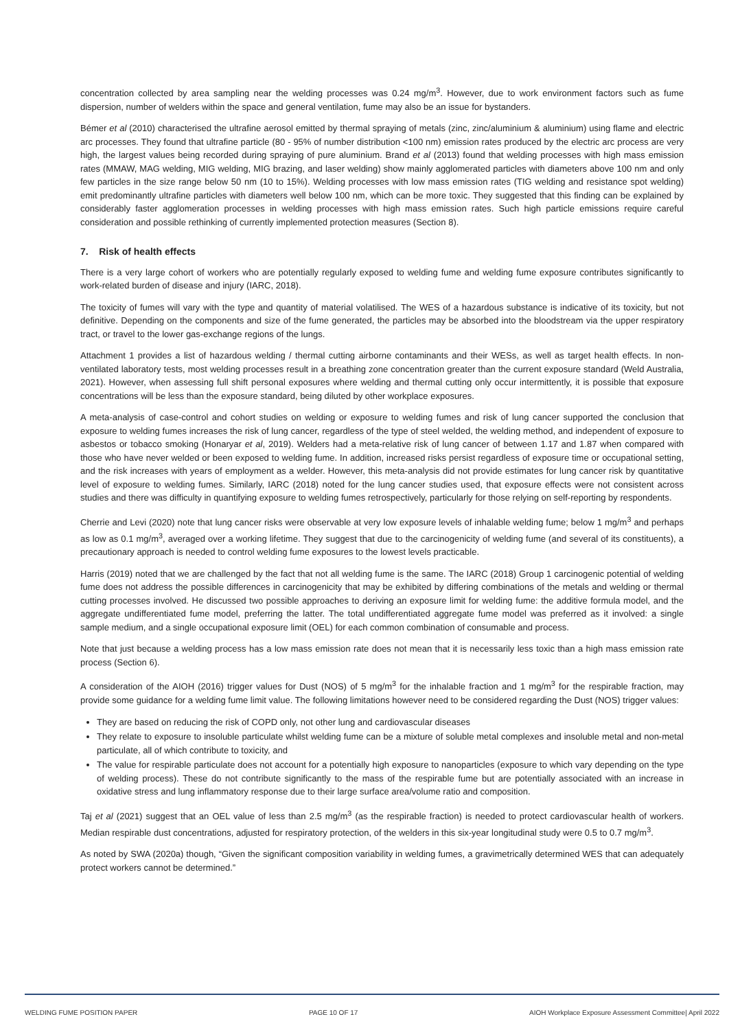concentration collected by area sampling near the welding processes was 0.24 mg/m<sup>3</sup>. However, due to work environment factors such as fume dispersion, number of welders within the space and general ventilation, fume may also be an issue for bystanders.
Bémer et al (2010) characterised the ultrafine aerosol emitted by thermal spraying of metals (zinc, zinc/aluminium & aluminium) using flame and electric arc processes. They found that ultrafine particle (80 - 95% of number distribution <100 nm) emission rates produced by the electric arc process are very high, the largest values being recorded during spraying of pure aluminium. Brand et al (2013) found that welding processes with high mass emission rates (MMAW, MAG welding, MIG welding, MIG brazing, and laser welding) show mainly agglomerated particles with diameters above 100 nm and only few particles in the size range below 50 nm (10 to 15%). Welding processes with low mass emission rates (TIG welding and resistance spot welding) emit predominantly ultrafine particles with diameters well below 100 nm, which can be more toxic. They suggested that this finding can be explained by considerably faster agglomeration processes in welding processes with high mass emission rates. Such high particle emissions require careful consideration and possible rethinking of currently implemented protection measures (Section 8).
7. Risk of health effects
There is a very large cohort of workers who are potentially regularly exposed to welding fume and welding fume exposure contributes significantly to work-related burden of disease and injury (IARC, 2018).
The toxicity of fumes will vary with the type and quantity of material volatilised. The WES of a hazardous substance is indicative of its toxicity, but not definitive. Depending on the components and size of the fume generated, the particles may be absorbed into the bloodstream via the upper respiratory tract, or travel to the lower gas-exchange regions of the lungs.
Attachment 1 provides a list of hazardous welding / thermal cutting airborne contaminants and their WESs, as well as target health effects. In non-ventilated laboratory tests, most welding processes result in a breathing zone concentration greater than the current exposure standard (Weld Australia, 2021). However, when assessing full shift personal exposures where welding and thermal cutting only occur intermittently, it is possible that exposure concentrations will be less than the exposure standard, being diluted by other workplace exposures.
A meta-analysis of case-control and cohort studies on welding or exposure to welding fumes and risk of lung cancer supported the conclusion that exposure to welding fumes increases the risk of lung cancer, regardless of the type of steel welded, the welding method, and independent of exposure to asbestos or tobacco smoking (Honaryar et al, 2019). Welders had a meta-relative risk of lung cancer of between 1.17 and 1.87 when compared with those who have never welded or been exposed to welding fume. In addition, increased risks persist regardless of exposure time or occupational setting, and the risk increases with years of employment as a welder. However, this meta-analysis did not provide estimates for lung cancer risk by quantitative level of exposure to welding fumes. Similarly, IARC (2018) noted for the lung cancer studies used, that exposure effects were not consistent across studies and there was difficulty in quantifying exposure to welding fumes retrospectively, particularly for those relying on self-reporting by respondents.
Cherrie and Levi (2020) note that lung cancer risks were observable at very low exposure levels of inhalable welding fume; below 1 mg/m<sup>3</sup> and perhaps as low as 0.1 mg/m<sup>3</sup>, averaged over a working lifetime. They suggest that due to the carcinogenicity of welding fume (and several of its constituents), a precautionary approach is needed to control welding fume exposures to the lowest levels practicable.
Harris (2019) noted that we are challenged by the fact that not all welding fume is the same. The IARC (2018) Group 1 carcinogenic potential of welding fume does not address the possible differences in carcinogenicity that may be exhibited by differing combinations of the metals and welding or thermal cutting processes involved. He discussed two possible approaches to deriving an exposure limit for welding fume: the additive formula model, and the aggregate undifferentiated fume model, preferring the latter. The total undifferentiated aggregate fume model was preferred as it involved: a single sample medium, and a single occupational exposure limit (OEL) for each common combination of consumable and process.
Note that just because a welding process has a low mass emission rate does not mean that it is necessarily less toxic than a high mass emission rate process (Section 6).
A consideration of the AIOH (2016) trigger values for Dust (NOS) of 5 mg/m<sup>3</sup> for the inhalable fraction and 1 mg/m<sup>3</sup> for the respirable fraction, may provide some guidance for a welding fume limit value. The following limitations however need to be considered regarding the Dust (NOS) trigger values:
They are based on reducing the risk of COPD only, not other lung and cardiovascular diseases
They relate to exposure to insoluble particulate whilst welding fume can be a mixture of soluble metal complexes and insoluble metal and non-metal particulate, all of which contribute to toxicity, and
The value for respirable particulate does not account for a potentially high exposure to nanoparticles (exposure to which vary depending on the type of welding process). These do not contribute significantly to the mass of the respirable fume but are potentially associated with an increase in oxidative stress and lung inflammatory response due to their large surface area/volume ratio and composition.
Taj et al (2021) suggest that an OEL value of less than 2.5 mg/m<sup>3</sup> (as the respirable fraction) is needed to protect cardiovascular health of workers. Median respirable dust concentrations, adjusted for respiratory protection, of the welders in this six-year longitudinal study were 0.5 to 0.7 mg/m<sup>3</sup>.
As noted by SWA (2020a) though, “Given the significant composition variability in welding fumes, a gravimetrically determined WES that can adequately protect workers cannot be determined.”
WELDING FUME POSITION PAPER PAGE 10 OF 17 AIOH Workplace Exposure Assessment Committee| April 2022